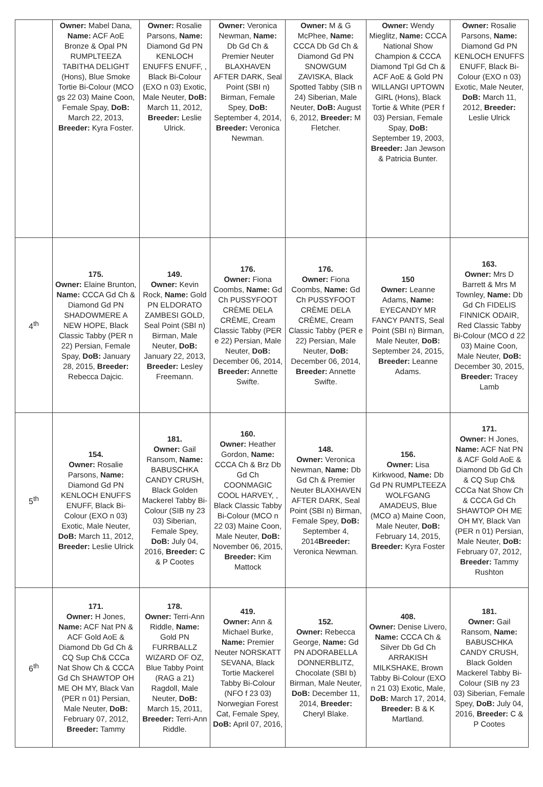| | Owner: Mabel Dana, Name: ACF AoE Bronze & Opal PN RUMPLTEEZA TABITHA DELIGHT (Hons), Blue Smoke Tortie Bi-Colour (MCO gs 22 03) Maine Coon, Female Spay, DoB: March 22, 2013, Breeder: Kyra Foster. | Owner: Rosalie Parsons, Name: Diamond Gd PN KENLOCH ENUFFS ENUFF, , Black Bi-Colour (EXO n 03) Exotic, Male Neuter, DoB: March 11, 2012, Breeder: Leslie Ulrick. | Owner: Veronica Newman, Name: Db Gd Ch & Premier Neuter BLAXHAVEN AFTER DARK, Seal Point (SBI n) Birman, Female Spey, DoB: September 4, 2014, Breeder: Veronica Newman. | Owner: M & G McPhee, Name: CCCA Db Gd Ch & Diamond Gd PN SNOWGUM ZAVISKA, Black Spotted Tabby (SIB n 24) Siberian, Male Neuter, DoB: August 6, 2012, Breeder: M Fletcher. | Owner: Wendy Mieglitz, Name: CCCA National Show Champion & CCCA Diamond Tpl Gd Ch & ACF AoE & Gold PN WILLANGI UPTOWN GIRL (Hons), Black Tortie & White (PER f 03) Persian, Female Spay, DoB: September 19, 2003, Breeder: Jan Jewson & Patricia Bunter. | Owner: Rosalie Parsons, Name: Diamond Gd PN KENLOCH ENUFFS ENUFF, Black Bi-Colour (EXO n 03) Exotic, Male Neuter, DoB: March 11, 2012, Breeder: Leslie Ulrick |
| 4<sup>th</sup> | 175. Owner: Elaine Brunton, Name: CCCA Gd Ch & Diamond Gd PN SHADOWMERE A NEW HOPE, Black Classic Tabby (PER n 22) Persian, Female Spay, DoB: January 28, 2015, Breeder: Rebecca Dajcic. | 149. Owner: Kevin Rock, Name: Gold PN ELDORATO ZAMBESI GOLD, Seal Point (SBI n) Birman, Male Neuter, DoB: January 22, 2013, Breeder: Lesley Freemann. | 176. Owner: Fiona Coombs, Name: Gd Ch PUSSYFOOT CRÈME DELA CRÈME, Cream Classic Tabby (PER e 22) Persian, Male Neuter, DoB: December 06, 2014, Breeder: Annette Swifte. | 176. Owner: Fiona Coombs, Name: Gd Ch PUSSYFOOT CRÈME DELA CRÈME, Cream Classic Tabby (PER e 22) Persian, Male Neuter, DoB: December 06, 2014, Breeder: Annette Swifte. | 150 Owner: Leanne Adams, Name: EYECANDY MR FANCY PANTS, Seal Point (SBI n) Birman, Male Neuter, DoB: September 24, 2015, Breeder: Leanne Adams. | 163. Owner: Mrs D Barrett & Mrs M Townley, Name: Db Gd Ch FIDELIS FINNICK ODAIR, Red Classic Tabby Bi-Colour (MCO d 22 03) Maine Coon, Male Neuter, DoB: December 30, 2015, Breeder: Tracey Lamb |
| 5<sup>th</sup> | 154. Owner: Rosalie Parsons, Name: Diamond Gd PN KENLOCH ENUFFS ENUFF, Black Bi-Colour (EXO n 03) Exotic, Male Neuter, DoB: March 11, 2012, Breeder: Leslie Ulrick | 181. Owner: Gail Ransom, Name: BABUSCHKA CANDY CRUSH, Black Golden Mackerel Tabby Bi-Colour (SIB ny 23 03) Siberian, Female Spey, DoB: July 04, 2016, Breeder: C & P Cootes | 160. Owner: Heather Gordon, Name: CCCA Ch & Brz Db Gd Ch COONMAGIC COOL HARVEY, , Black Classic Tabby Bi-Colour (MCO n 22 03) Maine Coon, Male Neuter, DoB: November 06, 2015, Breeder: Kim Mattock | 148. Owner: Veronica Newman, Name: Db Gd Ch & Premier Neuter BLAXHAVEN AFTER DARK, Seal Point (SBI n) Birman, Female Spey, DoB: September 4, 2014 Breeder: Veronica Newman. | 156. Owner: Lisa Kirkwood, Name: Db Gd PN RUMPLTEEZA WOLFGANG AMADEUS, Blue (MCO a) Maine Coon, Male Neuter, DoB: February 14, 2015, Breeder: Kyra Foster | 171. Owner: H Jones, Name: ACF Nat PN & ACF Gold AoE & Diamond Db Gd Ch & CQ Sup Ch& CCCa Nat Show Ch & CCCA Gd Ch SHAWTOP OH ME OH MY, Black Van (PER n 01) Persian, Male Neuter, DoB: February 07, 2012, Breeder: Tammy Rushton |
| 6<sup>th</sup> | 171. Owner: H Jones, Name: ACF Nat PN & ACF Gold AoE & Diamond Db Gd Ch & CQ Sup Ch& CCCa Nat Show Ch & CCCA Gd Ch SHAWTOP OH ME OH MY, Black Van (PER n 01) Persian, Male Neuter, DoB: February 07, 2012, Breeder: Tammy | 178. Owner: Terri-Ann Riddle, Name: Gold PN FURRBALLZ WIZARD OF OZ, Blue Tabby Point (RAG a 21) Ragdoll, Male Neuter, DoB: March 15, 2011, Breeder: Terri-Ann Riddle. | 419. Owner: Ann & Michael Burke, Name: Premier Neuter NORSKATT SEVANA, Black Tortie Mackerel Tabby Bi-Colour (NFO f 23 03) Norwegian Forest Cat, Female Spey, DoB: April 07, 2016, | 152. Owner: Rebecca George, Name: Gd PN ADORABELLA DONNERBLITZ, Chocolate (SBI b) Birman, Male Neuter, DoB: December 11, 2014, Breeder: Cheryl Blake. | 408. Owner: Denise Livero, Name: CCCA Ch & Silver Db Gd Ch ARRAKISH MILKSHAKE, Brown Tabby Bi-Colour (EXO n 21 03) Exotic, Male, DoB: March 17, 2014, Breeder: B & K Martland. | 181. Owner: Gail Ransom, Name: BABUSCHKA CANDY CRUSH, Black Golden Mackerel Tabby Bi-Colour (SIB ny 23 03) Siberian, Female Spey, DoB: July 04, 2016, Breeder: C & P Cootes |